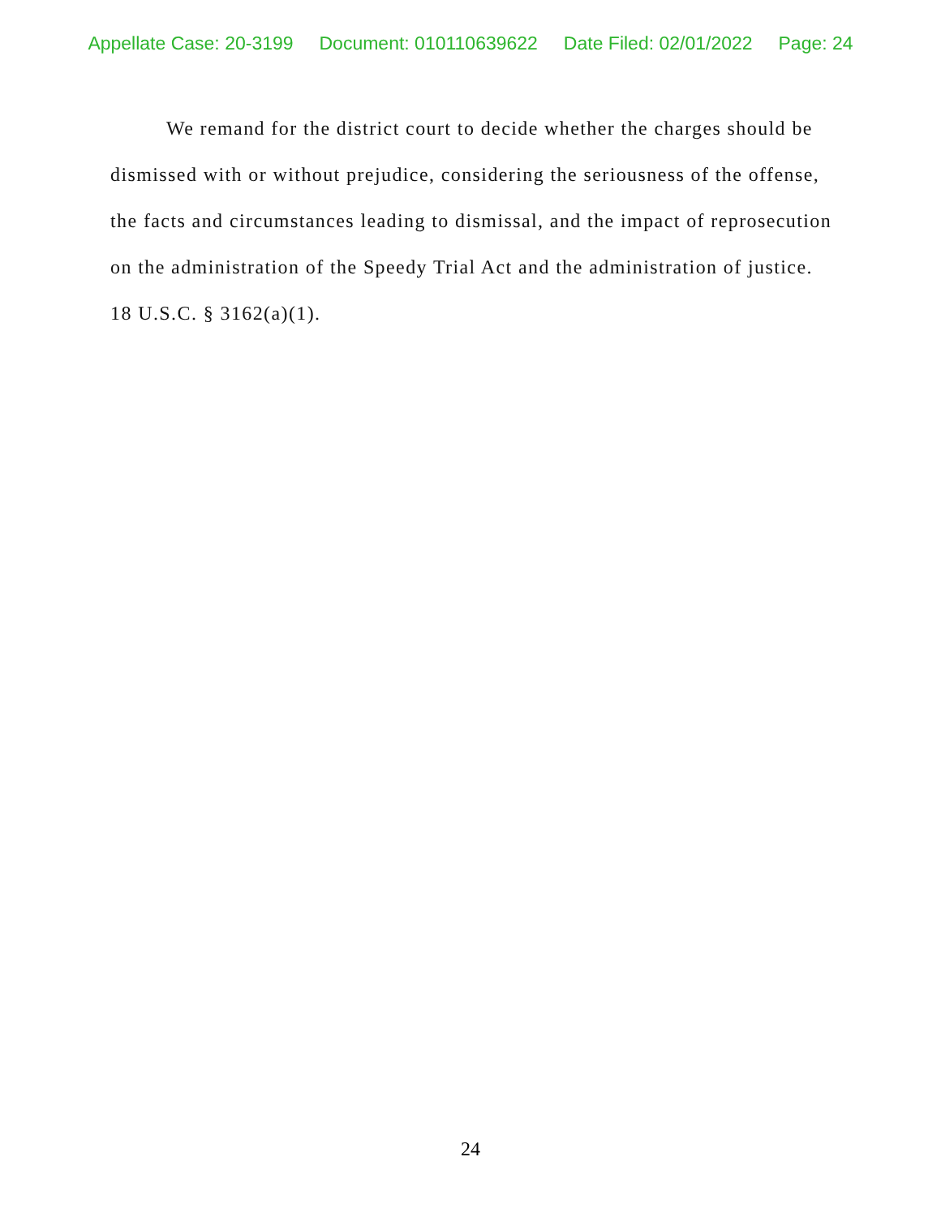Appellate Case: 20-3199 Document: 010110639622 Date Filed: 02/01/2022 Page: 24
We remand for the district court to decide whether the charges should be dismissed with or without prejudice, considering the seriousness of the offense, the facts and circumstances leading to dismissal, and the impact of reprosecution on the administration of the Speedy Trial Act and the administration of justice. 18 U.S.C. § 3162(a)(1).
24